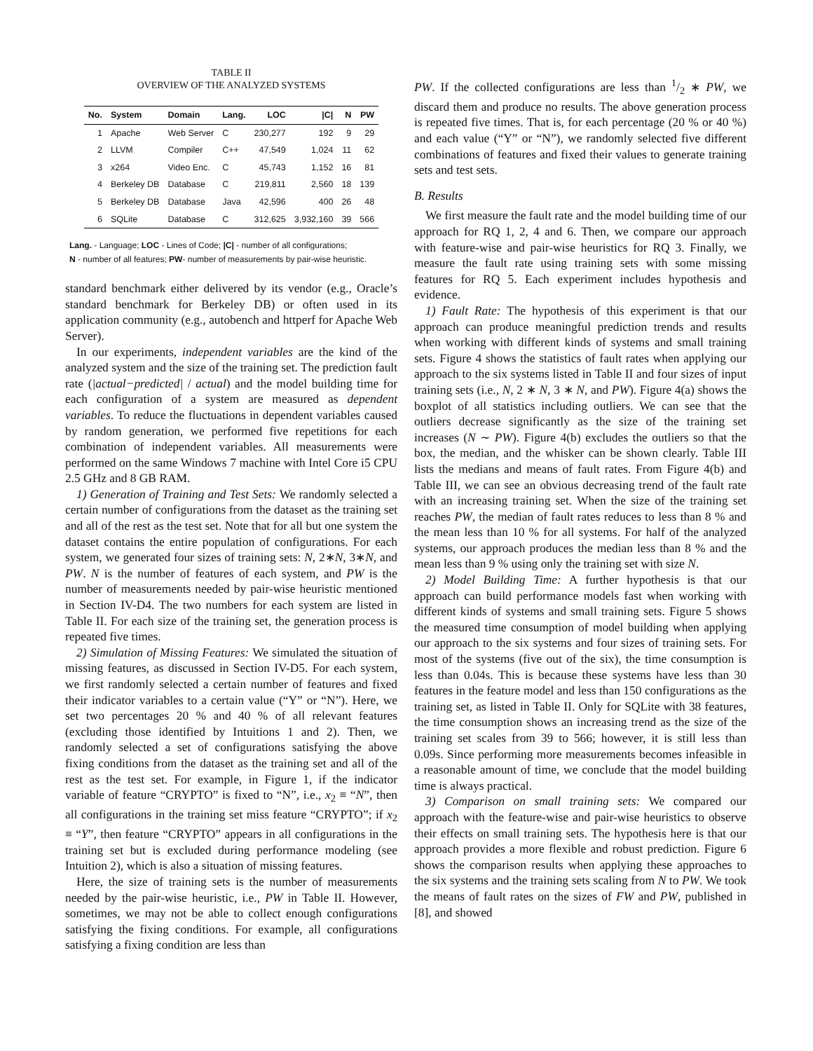TABLE II
OVERVIEW OF THE ANALYZED SYSTEMS
| No. | System | Domain | Lang. | LOC | /C/ | N | PW |
| --- | --- | --- | --- | --- | --- | --- | --- |
| 1 | Apache | Web Server | C | 230,277 | 192 | 9 | 29 |
| 2 | LLVM | Compiler | C++ | 47,549 | 1,024 | 11 | 62 |
| 3 | x264 | Video Enc. | C | 45,743 | 1,152 | 16 | 81 |
| 4 | Berkeley DB | Database | C | 219,811 | 2,560 | 18 | 139 |
| 5 | Berkeley DB | Database | Java | 42,596 | 400 | 26 | 48 |
| 6 | SQLite | Database | C | 312,625 | 3,932,160 | 39 | 566 |
Lang. - Language; LOC - Lines of Code; |C| - number of all configurations;
N - number of all features; PW- number of measurements by pair-wise heuristic.
standard benchmark either delivered by its vendor (e.g., Oracle’s standard benchmark for Berkeley DB) or often used in its application community (e.g., autobench and httperf for Apache Web Server).
In our experiments, independent variables are the kind of the analyzed system and the size of the training set. The prediction fault rate (|actual−predicted| / actual) and the model building time for each configuration of a system are measured as dependent variables. To reduce the fluctuations in dependent variables caused by random generation, we performed five repetitions for each combination of independent variables. All measurements were performed on the same Windows 7 machine with Intel Core i5 CPU 2.5 GHz and 8 GB RAM.
1) Generation of Training and Test Sets: We randomly selected a certain number of configurations from the dataset as the training set and all of the rest as the test set. Note that for all but one system the dataset contains the entire population of configurations. For each system, we generated four sizes of training sets: N, 2∗N, 3∗N, and PW. N is the number of features of each system, and PW is the number of measurements needed by pair-wise heuristic mentioned in Section IV-D4. The two numbers for each system are listed in Table II. For each size of the training set, the generation process is repeated five times.
2) Simulation of Missing Features: We simulated the situation of missing features, as discussed in Section IV-D5. For each system, we first randomly selected a certain number of features and fixed their indicator variables to a certain value (“Y” or “N”). Here, we set two percentages 20 % and 40 % of all relevant features (excluding those identified by Intuitions 1 and 2). Then, we randomly selected a set of configurations satisfying the above fixing conditions from the dataset as the training set and all of the rest as the test set. For example, in Figure 1, if the indicator variable of feature “CRYPTO” is fixed to “N”, i.e., x<sub>2</sub> ≡ “N”, then all configurations in the training set miss feature “CRYPTO”; if x<sub>2</sub> ≡ “Y”, then feature “CRYPTO” appears in all configurations in the training set but is excluded during performance modeling (see Intuition 2), which is also a situation of missing features.
Here, the size of training sets is the number of measurements needed by the pair-wise heuristic, i.e., PW in Table II. However, sometimes, we may not be able to collect enough configurations satisfying the fixing conditions. For example, all configurations satisfying a fixing condition are less than
PW. If the collected configurations are less than 1/2 ∗ PW, we discard them and produce no results. The above generation process is repeated five times. That is, for each percentage (20 % or 40 %) and each value (“Y” or “N”), we randomly selected five different combinations of features and fixed their values to generate training sets and test sets.
B. Results
We first measure the fault rate and the model building time of our approach for RQ 1, 2, 4 and 6. Then, we compare our approach with feature-wise and pair-wise heuristics for RQ 3. Finally, we measure the fault rate using training sets with some missing features for RQ 5. Each experiment includes hypothesis and evidence.
1) Fault Rate: The hypothesis of this experiment is that our approach can produce meaningful prediction trends and results when working with different kinds of systems and small training sets. Figure 4 shows the statistics of fault rates when applying our approach to the six systems listed in Table II and four sizes of input training sets (i.e., N, 2 ∗ N, 3 ∗ N, and PW). Figure 4(a) shows the boxplot of all statistics including outliers. We can see that the outliers decrease significantly as the size of the training set increases (N ∼ PW). Figure 4(b) excludes the outliers so that the box, the median, and the whisker can be shown clearly. Table III lists the medians and means of fault rates. From Figure 4(b) and Table III, we can see an obvious decreasing trend of the fault rate with an increasing training set. When the size of the training set reaches PW, the median of fault rates reduces to less than 8 % and the mean less than 10 % for all systems. For half of the analyzed systems, our approach produces the median less than 8 % and the mean less than 9 % using only the training set with size N.
2) Model Building Time: A further hypothesis is that our approach can build performance models fast when working with different kinds of systems and small training sets. Figure 5 shows the measured time consumption of model building when applying our approach to the six systems and four sizes of training sets. For most of the systems (five out of the six), the time consumption is less than 0.04s. This is because these systems have less than 30 features in the feature model and less than 150 configurations as the training set, as listed in Table II. Only for SQLite with 38 features, the time consumption shows an increasing trend as the size of the training set scales from 39 to 566; however, it is still less than 0.09s. Since performing more measurements becomes infeasible in a reasonable amount of time, we conclude that the model building time is always practical.
3) Comparison on small training sets: We compared our approach with the feature-wise and pair-wise heuristics to observe their effects on small training sets. The hypothesis here is that our approach provides a more flexible and robust prediction. Figure 6 shows the comparison results when applying these approaches to the six systems and the training sets scaling from N to PW. We took the means of fault rates on the sizes of FW and PW, published in [8], and showed